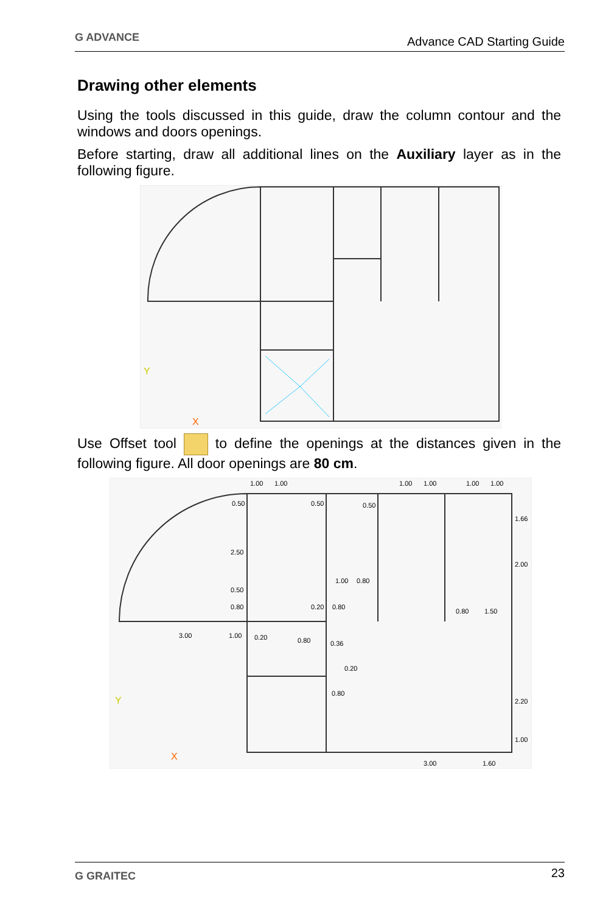G ADVANCE Advance CAD Starting Guide
Drawing other elements
Using the tools discussed in this guide, draw the column contour and the windows and doors openings.
Before starting, draw all additional lines on the Auxiliary layer as in the following figure.
Y
X
Use Offset tool to define the openings at the distances given in the following figure. All door openings are 80 cm.
1.00
1.00
0.50
2.50
0.50
0.80
3.00
1.00
0.50
0.50
1.00
0.80
0.20
0.80
0.20
0.80
0.36
0.20
0.80
1.00
1.00
1.00
1.00
1.66
2.00
0.80
1.50
2.20
1.00
3.00
1.60
Y
X
G GRAITEC 23